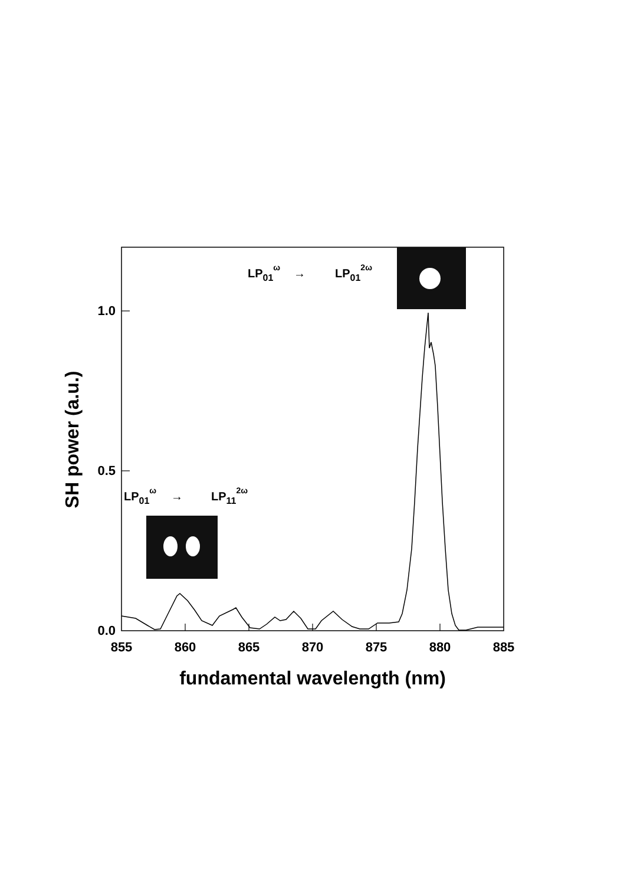LP01ω
→
LP012ω
LP01ω
→
LP112ω
1.0
0.5
0.0
855
860
865
870
875
880
885
fundamental wavelength (nm)
SH power (a.u.)